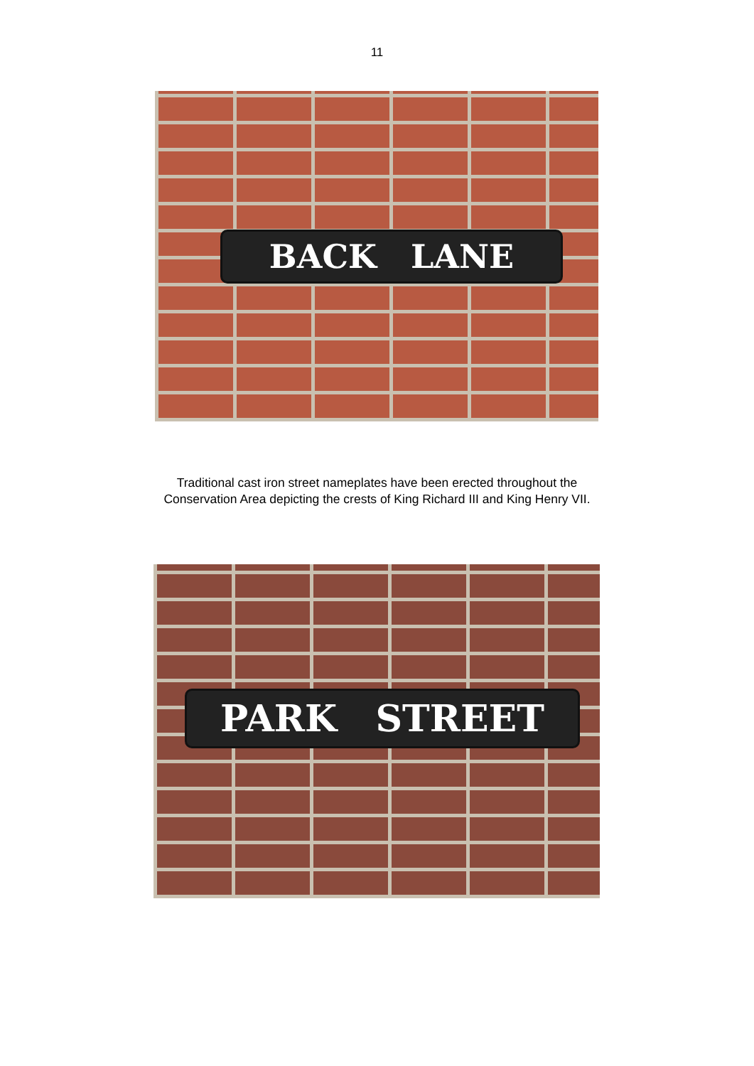11
BACK LANE
Traditional cast iron street nameplates have been erected throughout the
Conservation Area depicting the crests of King Richard III and King Henry VII.
PARK STREET